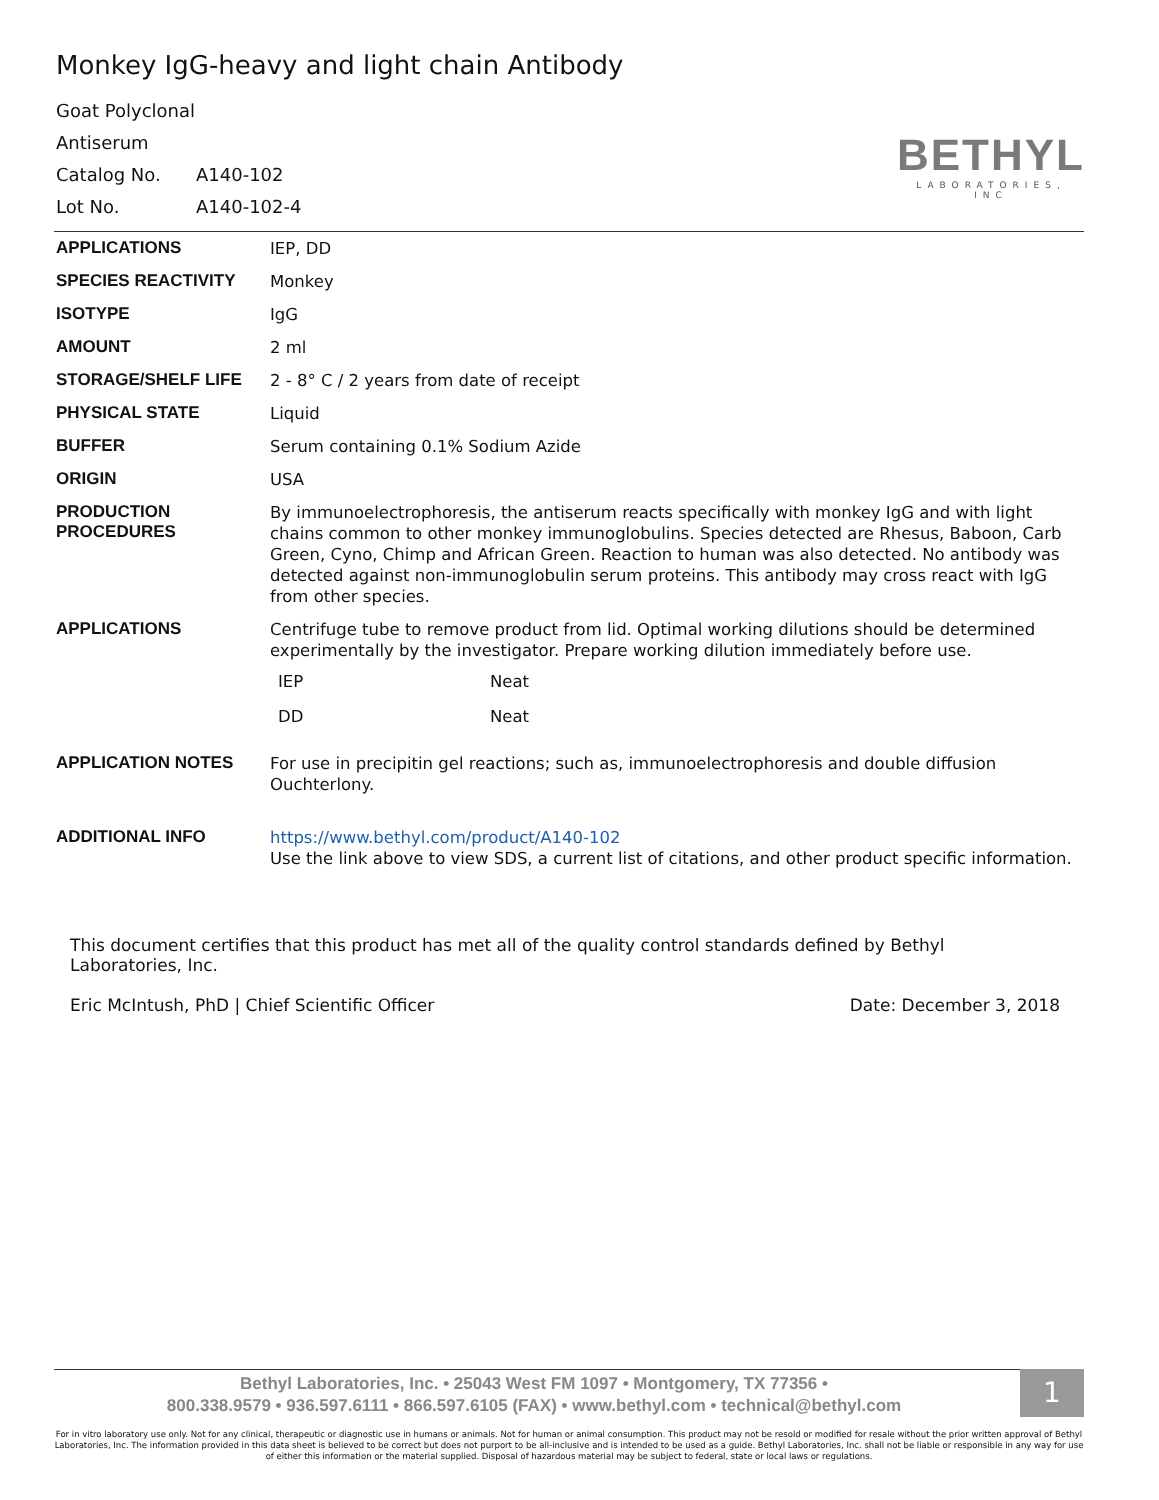Monkey IgG-heavy and light chain Antibody
Goat Polyclonal
Antiserum
Catalog No. A140-102
Lot No. A140-102-4
BETHYL
LABORATORIES, INC
| APPLICATIONS | IEP, DD |
| SPECIES REACTIVITY | Monkey |
| ISOTYPE | IgG |
| AMOUNT | 2 ml |
| STORAGE/SHELF LIFE | 2 - 8° C / 2 years from date of receipt |
| PHYSICAL STATE | Liquid |
| BUFFER | Serum containing 0.1% Sodium Azide |
| ORIGIN | USA |
| PRODUCTION PROCEDURES | By immunoelectrophoresis, the antiserum reacts specifically with monkey IgG and with light chains common to other monkey immunoglobulins. Species detected are Rhesus, Baboon, Carb Green, Cyno, Chimp and African Green. Reaction to human was also detected. No antibody was detected against non-immunoglobulin serum proteins. This antibody may cross react with IgG from other species. |
| APPLICATIONS | Centrifuge tube to remove product from lid. Optimal working dilutions should be determined experimentally by the investigator. Prepare working dilution immediately before use. / IEP / Neat / / DD / Neat / |
| APPLICATION NOTES | For use in precipitin gel reactions; such as, immunoelectrophoresis and double diffusion Ouchterlony. |
| ADDITIONAL INFO | https://www.bethyl.com/product/A140-102 Use the link above to view SDS, a current list of citations, and other product specific information. |
This document certifies that this product has met all of the quality control standards defined by Bethyl Laboratories, Inc.
Eric McIntush, PhD | Chief Scientific Officer Date: December 3, 2018
Bethyl Laboratories, Inc. • 25043 West FM 1097 • Montgomery, TX 77356 •
800.338.9579 • 936.597.6111 • 866.597.6105 (FAX) • www.bethyl.com • technical@bethyl.com
1
For in vitro laboratory use only. Not for any clinical, therapeutic or diagnostic use in humans or animals. Not for human or animal consumption. This product may not be resold or modified for resale without the prior written approval of Bethyl Laboratories, Inc. The information provided in this data sheet is believed to be correct but does not purport to be all-inclusive and is intended to be used as a guide. Bethyl Laboratories, Inc. shall not be liable or responsible in any way for use of either this information or the material supplied. Disposal of hazardous material may be subject to federal, state or local laws or regulations.